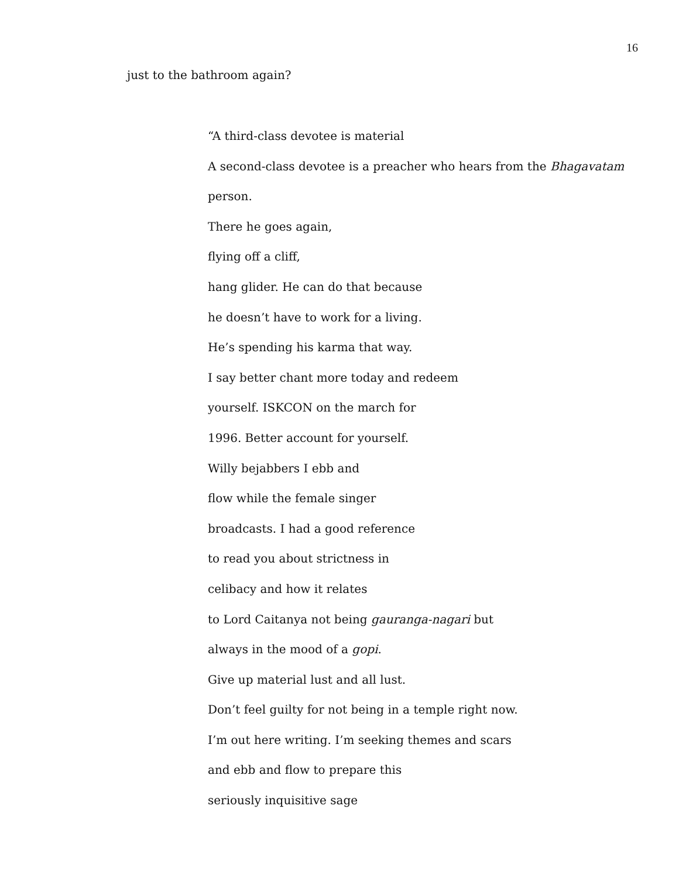16
just to the bathroom again?
“A third-class devotee is material
A second-class devotee is a preacher who hears from the Bhagavatam
person.
There he goes again,
flying off a cliff,
hang glider. He can do that because
he doesn’t have to work for a living.
He’s spending his karma that way.
I say better chant more today and redeem
yourself. ISKCON on the march for
1996. Better account for yourself.
Willy bejabbers I ebb and
flow while the female singer
broadcasts. I had a good reference
to read you about strictness in
celibacy and how it relates
to Lord Caitanya not being gauranga-nagari but
always in the mood of a gopi.
Give up material lust and all lust.
Don’t feel guilty for not being in a temple right now.
I’m out here writing. I’m seeking themes and scars
and ebb and flow to prepare this
seriously inquisitive sage